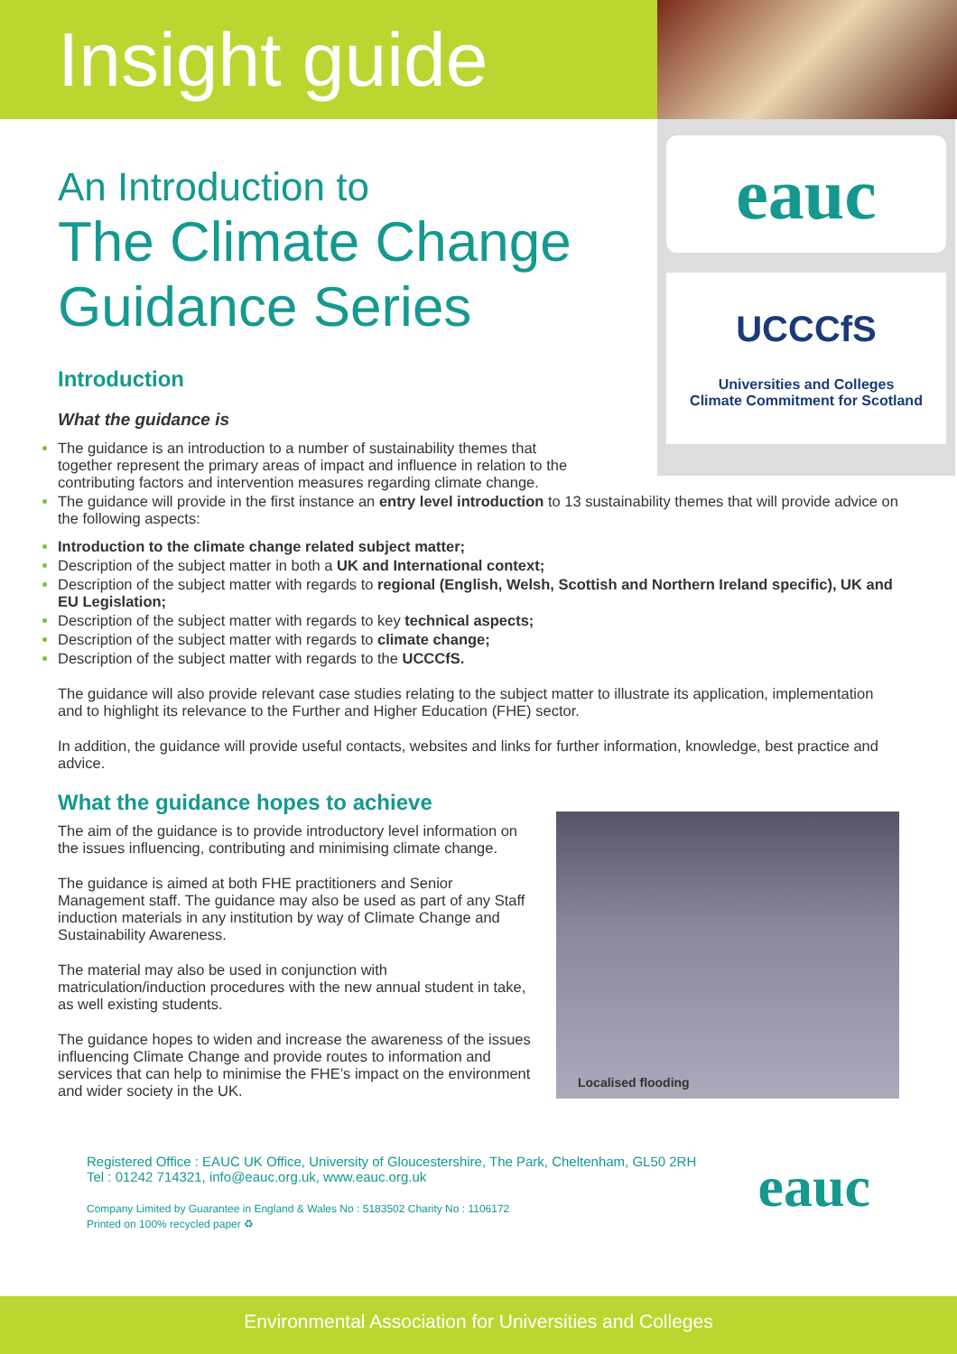Insight guide
An Introduction to
The Climate Change Guidance Series
Introduction
What the guidance is
eauc
UCCCfS
Universities and Colleges
Climate Commitment for Scotland
The guidance is an introduction to a number of sustainability themes that together represent the primary areas of impact and influence in relation to the contributing factors and intervention measures regarding climate change.
The guidance will provide in the first instance an entry level introduction to 13 sustainability themes that will provide advice on the following aspects:
Introduction to the climate change related subject matter;
Description of the subject matter in both a UK and International context;
Description of the subject matter with regards to regional (English, Welsh, Scottish and Northern Ireland specific), UK and EU Legislation;
Description of the subject matter with regards to key technical aspects;
Description of the subject matter with regards to climate change;
Description of the subject matter with regards to the UCCCfS.
The guidance will also provide relevant case studies relating to the subject matter to illustrate its application, implementation and to highlight its relevance to the Further and Higher Education (FHE) sector.
In addition, the guidance will provide useful contacts, websites and links for further information, knowledge, best practice and advice.
What the guidance hopes to achieve
The aim of the guidance is to provide introductory level information on the issues influencing, contributing and minimising climate change.
The guidance is aimed at both FHE practitioners and Senior Management staff. The guidance may also be used as part of any Staff induction materials in any institution by way of Climate Change and Sustainability Awareness.
The material may also be used in conjunction with matriculation/induction procedures with the new annual student in take, as well existing students.
The guidance hopes to widen and increase the awareness of the issues influencing Climate Change and provide routes to information and services that can help to minimise the FHE’s impact on the environment and wider society in the UK.
Localised flooding
Registered Office : EAUC UK Office, University of Gloucestershire, The Park, Cheltenham, GL50 2RH
Tel : 01242 714321, info@eauc.org.uk, www.eauc.org.uk
Company Limited by Guarantee in England & Wales No : 5183502 Charity No : 1106172
Printed on 100% recycled paper ♻
eauc
Environmental Association for Universities and Colleges